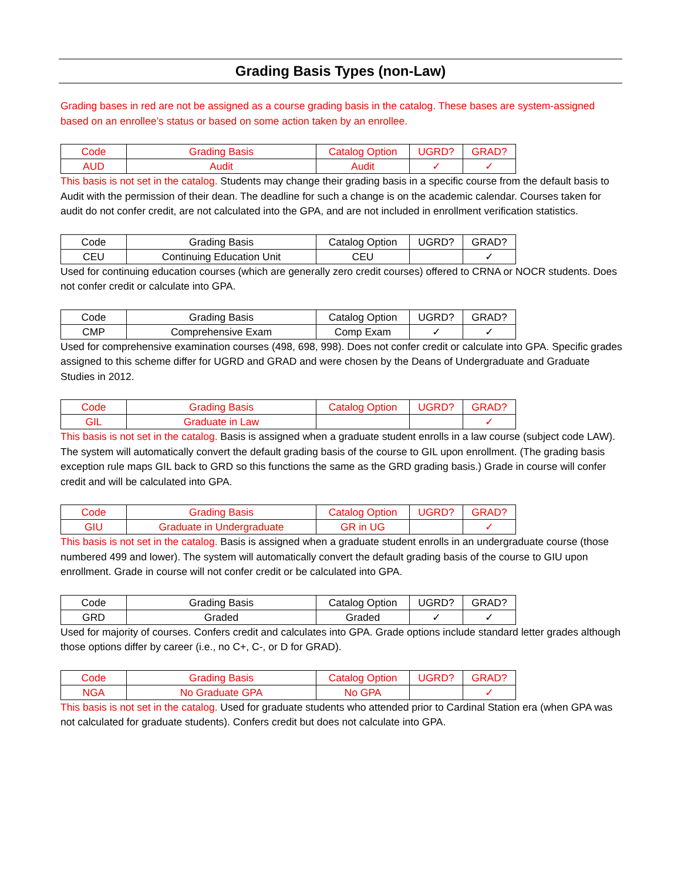Grading Basis Types (non-Law)
Grading bases in red are not be assigned as a course grading basis in the catalog. These bases are system-assigned based on an enrollee’s status or based on some action taken by an enrollee.
| Code | Grading Basis | Catalog Option | UGRD? | GRAD? |
| --- | --- | --- | --- | --- |
| AUD | Audit | Audit | ✓ | ✓ |
This basis is not set in the catalog. Students may change their grading basis in a specific course from the default basis to Audit with the permission of their dean. The deadline for such a change is on the academic calendar. Courses taken for audit do not confer credit, are not calculated into the GPA, and are not included in enrollment verification statistics.
| Code | Grading Basis | Catalog Option | UGRD? | GRAD? |
| --- | --- | --- | --- | --- |
| CEU | Continuing Education Unit | CEU | | ✓ |
Used for continuing education courses (which are generally zero credit courses) offered to CRNA or NOCR students. Does not confer credit or calculate into GPA.
| Code | Grading Basis | Catalog Option | UGRD? | GRAD? |
| --- | --- | --- | --- | --- |
| CMP | Comprehensive Exam | Comp Exam | ✓ | ✓ |
Used for comprehensive examination courses (498, 698, 998). Does not confer credit or calculate into GPA. Specific grades assigned to this scheme differ for UGRD and GRAD and were chosen by the Deans of Undergraduate and Graduate Studies in 2012.
| Code | Grading Basis | Catalog Option | UGRD? | GRAD? |
| --- | --- | --- | --- | --- |
| GIL | Graduate in Law | | | ✓ |
This basis is not set in the catalog. Basis is assigned when a graduate student enrolls in a law course (subject code LAW). The system will automatically convert the default grading basis of the course to GIL upon enrollment. (The grading basis exception rule maps GIL back to GRD so this functions the same as the GRD grading basis.) Grade in course will confer credit and will be calculated into GPA.
| Code | Grading Basis | Catalog Option | UGRD? | GRAD? |
| --- | --- | --- | --- | --- |
| GIU | Graduate in Undergraduate | GR in UG | | ✓ |
This basis is not set in the catalog. Basis is assigned when a graduate student enrolls in an undergraduate course (those numbered 499 and lower). The system will automatically convert the default grading basis of the course to GIU upon enrollment. Grade in course will not confer credit or be calculated into GPA.
| Code | Grading Basis | Catalog Option | UGRD? | GRAD? |
| --- | --- | --- | --- | --- |
| GRD | Graded | Graded | ✓ | ✓ |
Used for majority of courses. Confers credit and calculates into GPA. Grade options include standard letter grades although those options differ by career (i.e., no C+, C-, or D for GRAD).
| Code | Grading Basis | Catalog Option | UGRD? | GRAD? |
| --- | --- | --- | --- | --- |
| NGA | No Graduate GPA | No GPA | | ✓ |
This basis is not set in the catalog. Used for graduate students who attended prior to Cardinal Station era (when GPA was not calculated for graduate students). Confers credit but does not calculate into GPA.